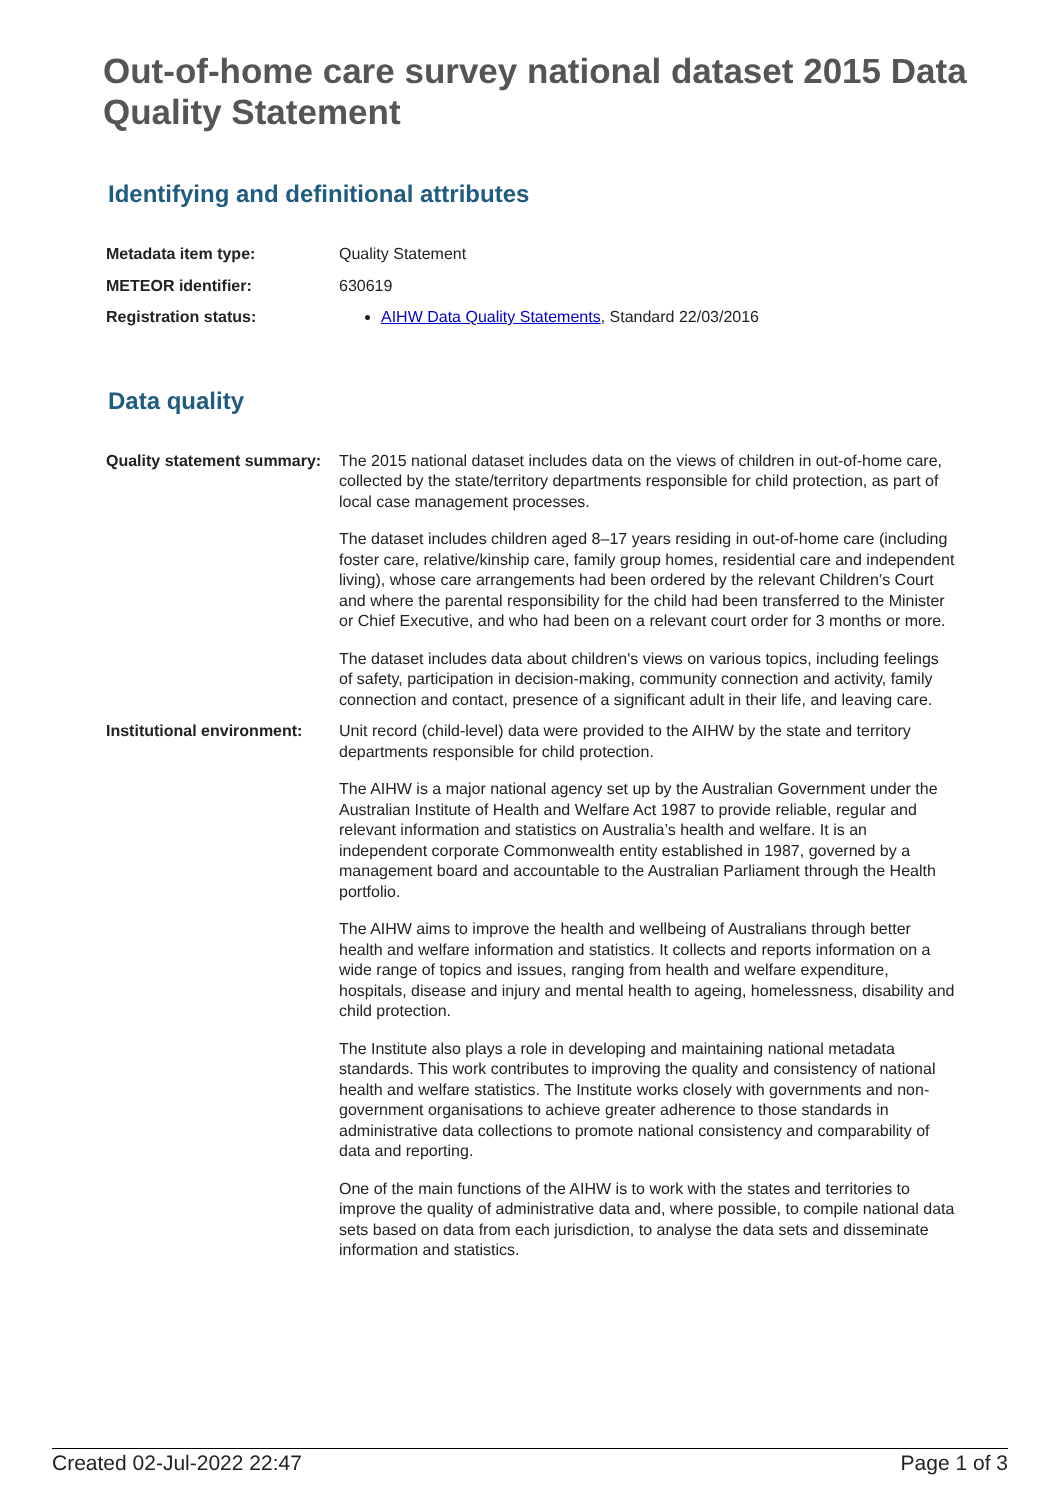Out-of-home care survey national dataset 2015 Data Quality Statement
Identifying and definitional attributes
| Metadata item type: | Quality Statement |
| METEOR identifier: | 630619 |
| Registration status: | AIHW Data Quality Statements , Standard 22/03/2016 |
Data quality
| Quality statement summary: | The 2015 national dataset includes data on the views of children in out-of-home care, collected by the state/territory departments responsible for child protection, as part of local case management processes. The dataset includes children aged 8–17 years residing in out-of-home care (including foster care, relative/kinship care, family group homes, residential care and independent living), whose care arrangements had been ordered by the relevant Children’s Court and where the parental responsibility for the child had been transferred to the Minister or Chief Executive, and who had been on a relevant court order for 3 months or more. The dataset includes data about children's views on various topics, including feelings of safety, participation in decision-making, community connection and activity, family connection and contact, presence of a significant adult in their life, and leaving care. |
| Institutional environment: | Unit record (child-level) data were provided to the AIHW by the state and territory departments responsible for child protection. The AIHW is a major national agency set up by the Australian Government under the Australian Institute of Health and Welfare Act 1987 to provide reliable, regular and relevant information and statistics on Australia’s health and welfare. It is an independent corporate Commonwealth entity established in 1987, governed by a management board and accountable to the Australian Parliament through the Health portfolio. The AIHW aims to improve the health and wellbeing of Australians through better health and welfare information and statistics. It collects and reports information on a wide range of topics and issues, ranging from health and welfare expenditure, hospitals, disease and injury and mental health to ageing, homelessness, disability and child protection. The Institute also plays a role in developing and maintaining national metadata standards. This work contributes to improving the quality and consistency of national health and welfare statistics. The Institute works closely with governments and non-government organisations to achieve greater adherence to those standards in administrative data collections to promote national consistency and comparability of data and reporting. One of the main functions of the AIHW is to work with the states and territories to improve the quality of administrative data and, where possible, to compile national data sets based on data from each jurisdiction, to analyse the data sets and disseminate information and statistics. |
Created 02-Jul-2022 22:47 Page 1 of 3